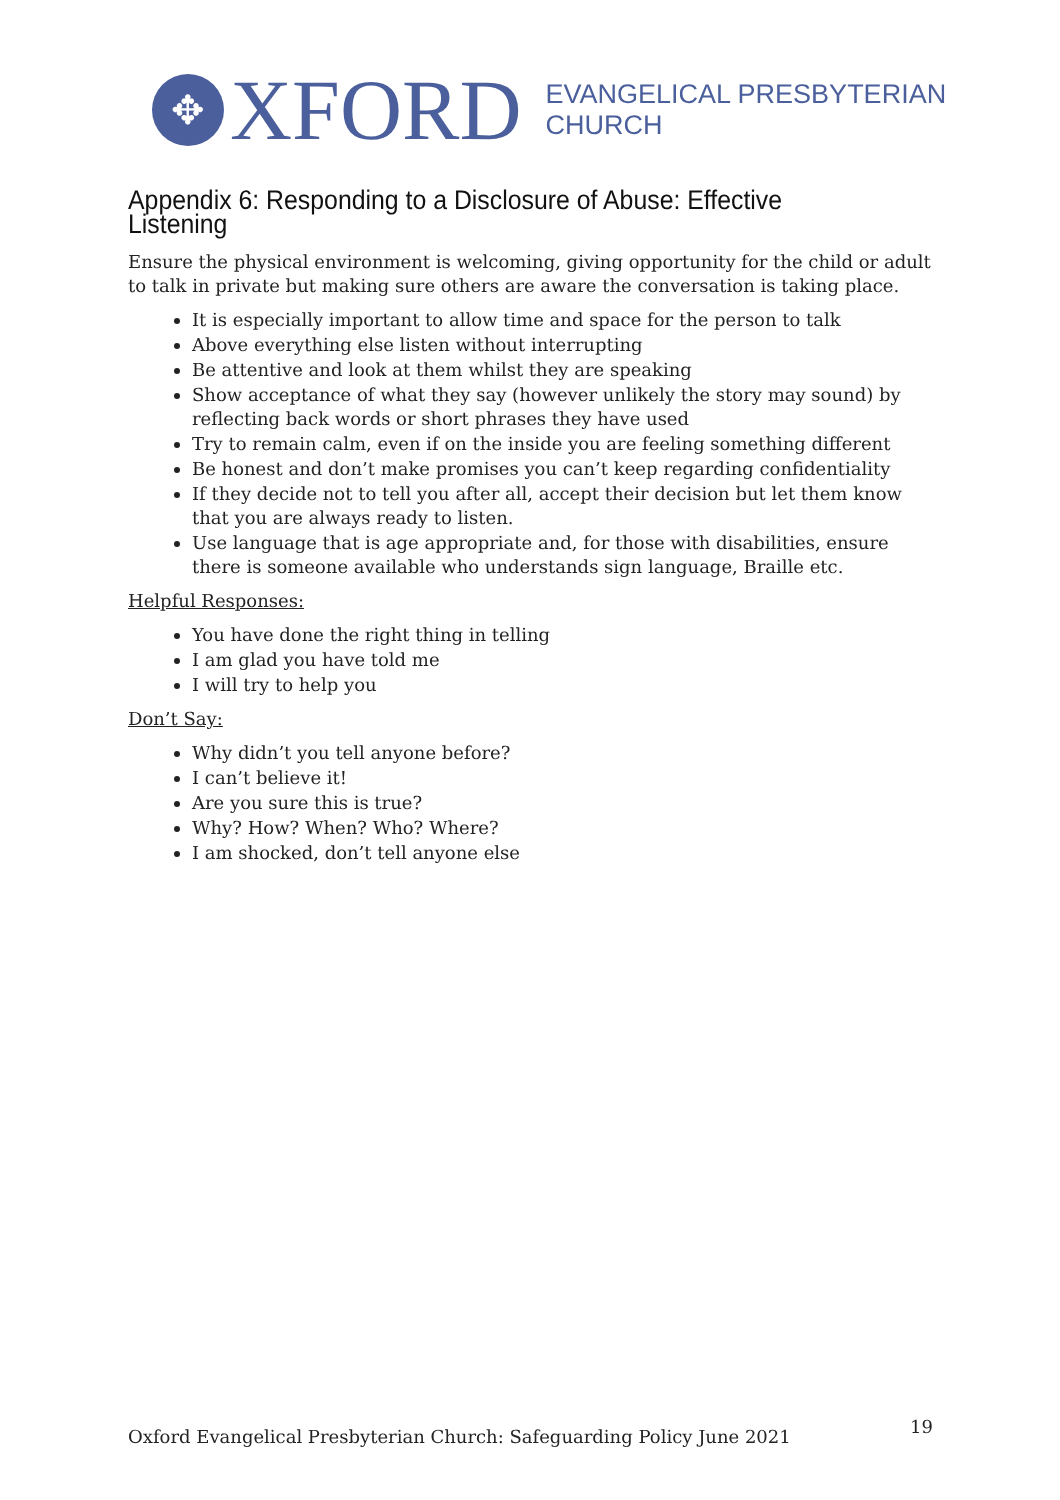✥
XFORD
EVANGELICAL PRESBYTERIAN
CHURCH
Appendix 6: Responding to a Disclosure of Abuse: Effective Listening
Ensure the physical environment is welcoming, giving opportunity for the child or adult to talk in private but making sure others are aware the conversation is taking place.
It is especially important to allow time and space for the person to talk
Above everything else listen without interrupting
Be attentive and look at them whilst they are speaking
Show acceptance of what they say (however unlikely the story may sound) by reflecting back words or short phrases they have used
Try to remain calm, even if on the inside you are feeling something different
Be honest and don’t make promises you can’t keep regarding confidentiality
If they decide not to tell you after all, accept their decision but let them know that you are always ready to listen.
Use language that is age appropriate and, for those with disabilities, ensure there is someone available who understands sign language, Braille etc.
Helpful Responses:
You have done the right thing in telling
I am glad you have told me
I will try to help you
Don’t Say:
Why didn’t you tell anyone before?
I can’t believe it!
Are you sure this is true?
Why? How? When? Who? Where?
I am shocked, don’t tell anyone else
Oxford Evangelical Presbyterian Church: Safeguarding Policy June 2021
19